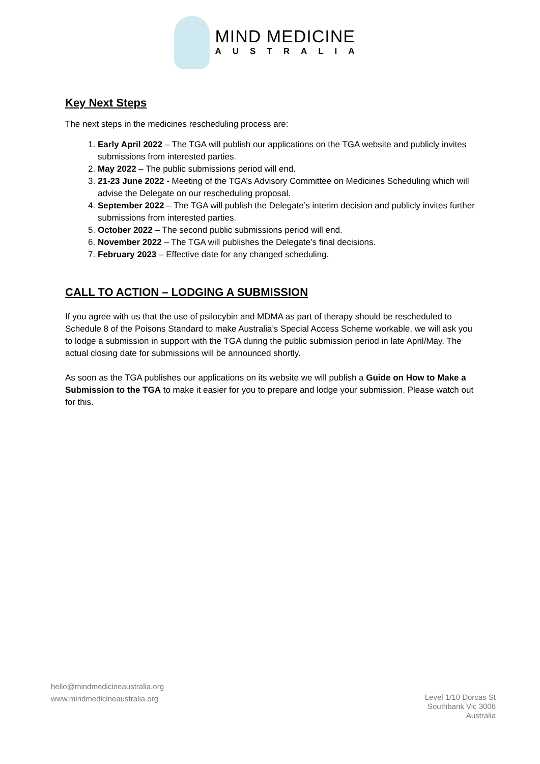MIND MEDICINE
AUSTRALIA
Key Next Steps
The next steps in the medicines rescheduling process are:
1. Early April 2022 – The TGA will publish our applications on the TGA website and publicly invites submissions from interested parties.
2. May 2022 – The public submissions period will end.
3. 21-23 June 2022 - Meeting of the TGA’s Advisory Committee on Medicines Scheduling which will advise the Delegate on our rescheduling proposal.
4. September 2022 – The TGA will publish the Delegate’s interim decision and publicly invites further submissions from interested parties.
5. October 2022 – The second public submissions period will end.
6. November 2022 – The TGA will publishes the Delegate’s final decisions.
7. February 2023 – Effective date for any changed scheduling.
CALL TO ACTION – LODGING A SUBMISSION
If you agree with us that the use of psilocybin and MDMA as part of therapy should be rescheduled to Schedule 8 of the Poisons Standard to make Australia’s Special Access Scheme workable, we will ask you to lodge a submission in support with the TGA during the public submission period in late April/May. The actual closing date for submissions will be announced shortly.
As soon as the TGA publishes our applications on its website we will publish a Guide on How to Make a Submission to the TGA to make it easier for you to prepare and lodge your submission. Please watch out for this.
hello@mindmedicineaustralia.org
www.mindmedicineaustralia.org
Level 1/10 Dorcas St
Southbank Vic 3006
Australia